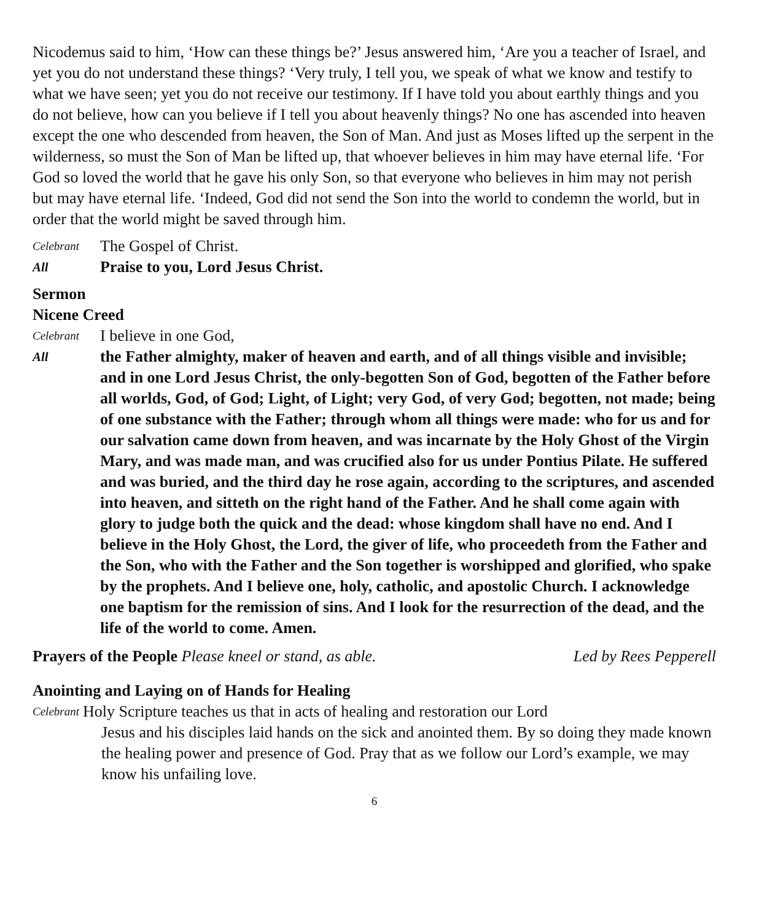Nicodemus said to him, ‘How can these things be?’ Jesus answered him, ‘Are you a teacher of Israel, and yet you do not understand these things? ‘Very truly, I tell you, we speak of what we know and testify to what we have seen; yet you do not receive our testimony. If I have told you about earthly things and you do not believe, how can you believe if I tell you about heavenly things? No one has ascended into heaven except the one who descended from heaven, the Son of Man. And just as Moses lifted up the serpent in the wilderness, so must the Son of Man be lifted up, that whoever believes in him may have eternal life. ‘For God so loved the world that he gave his only Son, so that everyone who believes in him may not perish but may have eternal life. ‘Indeed, God did not send the Son into the world to condemn the world, but in order that the world might be saved through him.
Celebrant The Gospel of Christ.
All Praise to you, Lord Jesus Christ.
Sermon
Nicene Creed
Celebrant I believe in one God,
All the Father almighty, maker of heaven and earth, and of all things visible and invisible; and in one Lord Jesus Christ, the only-begotten Son of God, begotten of the Father before all worlds, God, of God; Light, of Light; very God, of very God; begotten, not made; being of one substance with the Father; through whom all things were made: who for us and for our salvation came down from heaven, and was incarnate by the Holy Ghost of the Virgin Mary, and was made man, and was crucified also for us under Pontius Pilate. He suffered and was buried, and the third day he rose again, according to the scriptures, and ascended into heaven, and sitteth on the right hand of the Father. And he shall come again with glory to judge both the quick and the dead: whose kingdom shall have no end. And I believe in the Holy Ghost, the Lord, the giver of life, who proceedeth from the Father and the Son, who with the Father and the Son together is worshipped and glorified, who spake by the prophets. And I believe one, holy, catholic, and apostolic Church. I acknowledge one baptism for the remission of sins. And I look for the resurrection of the dead, and the life of the world to come. Amen.
Prayers of the People Please kneel or stand, as able. Led by Rees Pepperell
Anointing and Laying on of Hands for Healing
Celebrant Holy Scripture teaches us that in acts of healing and restoration our Lord
Jesus and his disciples laid hands on the sick and anointed them. By so doing they made known the healing power and presence of God. Pray that as we follow our Lord’s example, we may know his unfailing love.
6